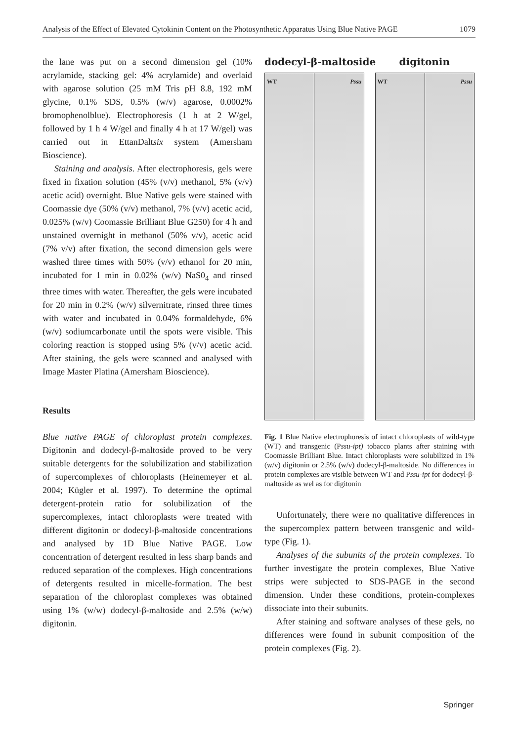Analysis of the Effect of Elevated Cytokinin Content on the Photosynthetic Apparatus Using Blue Native PAGE 1079
the lane was put on a second dimension gel (10% acrylamide, stacking gel: 4% acrylamide) and overlaid with agarose solution (25 mM Tris pH 8.8, 192 mM glycine, 0.1% SDS, 0.5% (w/v) agarose, 0.0002% bromophenolblue). Electrophoresis (1 h at 2 W/gel, followed by 1 h 4 W/gel and finally 4 h at 17 W/gel) was carried out in EttanDaltsix system (Amersham Bioscience).
Staining and analysis. After electrophoresis, gels were fixed in fixation solution (45% (v/v) methanol, 5% (v/v) acetic acid) overnight. Blue Native gels were stained with Coomassie dye (50% (v/v) methanol, 7% (v/v) acetic acid, 0.025% (w/v) Coomassie Brilliant Blue G250) for 4 h and unstained overnight in methanol (50% v/v), acetic acid (7% v/v) after fixation, the second dimension gels were washed three times with 50% (v/v) ethanol for 20 min, incubated for 1 min in 0.02% (w/v) NaS0<sub>4</sub> and rinsed three times with water. Thereafter, the gels were incubated for 20 min in 0.2% (w/v) silvernitrate, rinsed three times with water and incubated in 0.04% formaldehyde, 6% (w/v) sodiumcarbonate until the spots were visible. This coloring reaction is stopped using 5% (v/v) acetic acid. After staining, the gels were scanned and analysed with Image Master Platina (Amersham Bioscience).
Results
Blue native PAGE of chloroplast protein complexes. Digitonin and dodecyl-β-maltoside proved to be very suitable detergents for the solubilization and stabilization of supercomplexes of chloroplasts (Heinemeyer et al. 2004; Kügler et al. 1997). To determine the optimal detergent-protein ratio for solubilization of the supercomplexes, intact chloroplasts were treated with different digitonin or dodecyl-β-maltoside concentrations and analysed by 1D Blue Native PAGE. Low concentration of detergent resulted in less sharp bands and reduced separation of the complexes. High concentrations of detergents resulted in micelle-formation. The best separation of the chloroplast complexes was obtained using 1% (w/w) dodecyl-β-maltoside and 2.5% (w/w) digitonin.
dodecyl-β-maltoside digitonin
WT Pssu WT Pssu
Fig. 1 Blue Native electrophoresis of intact chloroplasts of wild-type (WT) and transgenic (Pssu-ipt) tobacco plants after staining with Coomassie Brilliant Blue. Intact chloroplasts were solubilized in 1% (w/v) digitonin or 2.5% (w/v) dodecyl-β-maltoside. No differences in protein complexes are visible between WT and Pssu-ipt for dodecyl-β-maltoside as wel as for digitonin
Unfortunately, there were no qualitative differences in the supercomplex pattern between transgenic and wild-type (Fig. 1).
Analyses of the subunits of the protein complexes. To further investigate the protein complexes, Blue Native strips were subjected to SDS-PAGE in the second dimension. Under these conditions, protein-complexes dissociate into their subunits.
After staining and software analyses of these gels, no differences were found in subunit composition of the protein complexes (Fig. 2).
Springer